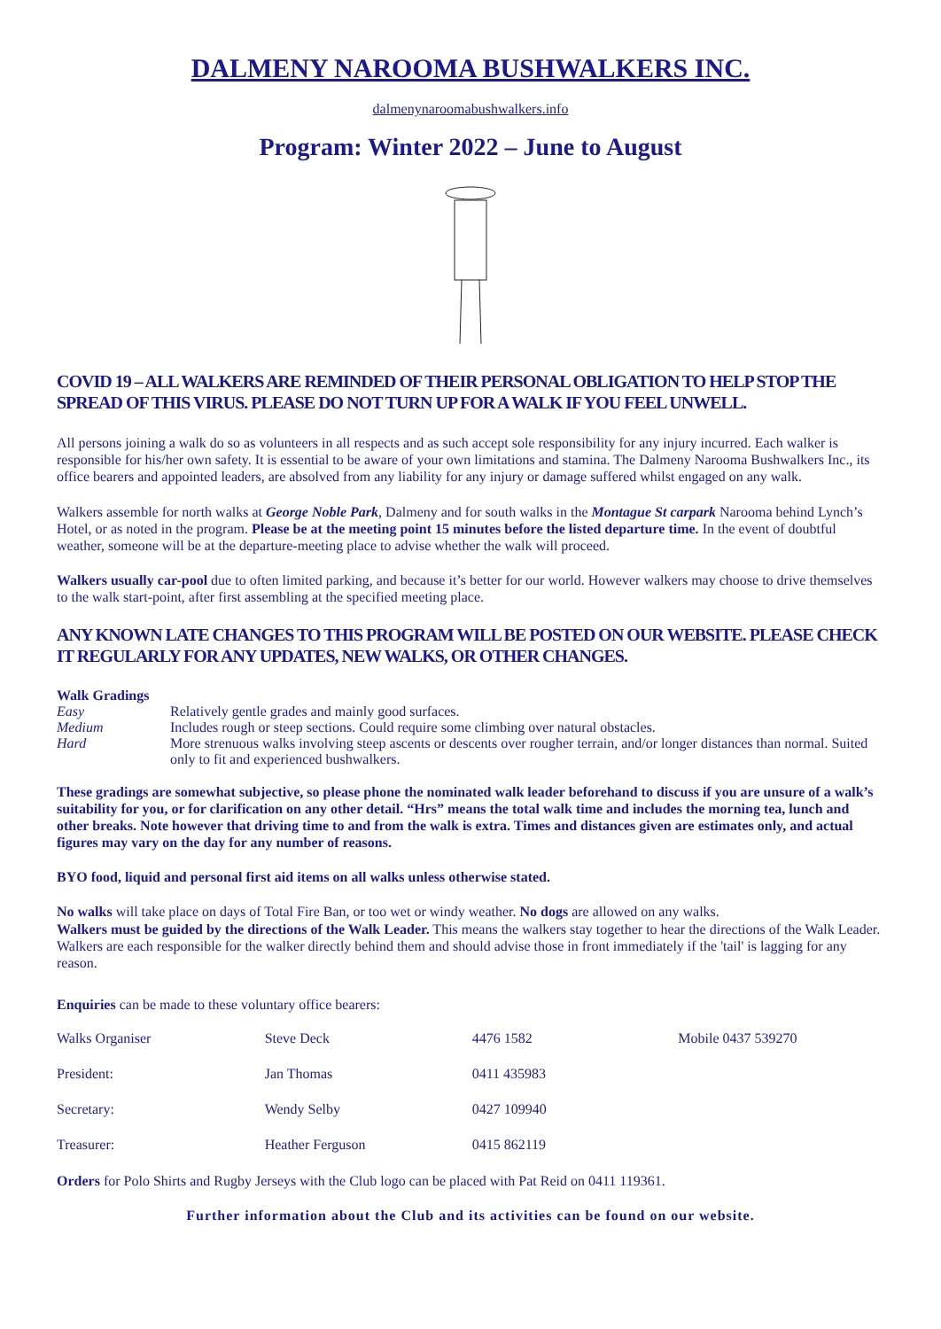DALMENY NAROOMA BUSHWALKERS INC.
dalmenynaroomabushwalkers.info
Program: Winter 2022 – June to August
COVID 19 – ALL WALKERS ARE REMINDED OF THEIR PERSONAL OBLIGATION TO HELP STOP THE SPREAD OF THIS VIRUS. PLEASE DO NOT TURN UP FOR A WALK IF YOU FEEL UNWELL.
All persons joining a walk do so as volunteers in all respects and as such accept sole responsibility for any injury incurred. Each walker is responsible for his/her own safety. It is essential to be aware of your own limitations and stamina. The Dalmeny Narooma Bushwalkers Inc., its office bearers and appointed leaders, are absolved from any liability for any injury or damage suffered whilst engaged on any walk.
Walkers assemble for north walks at George Noble Park, Dalmeny and for south walks in the Montague St carpark Narooma behind Lynch’s Hotel, or as noted in the program. Please be at the meeting point 15 minutes before the listed departure time. In the event of doubtful weather, someone will be at the departure-meeting place to advise whether the walk will proceed.
Walkers usually car-pool due to often limited parking, and because it’s better for our world. However walkers may choose to drive themselves to the walk start-point, after first assembling at the specified meeting place.
ANY KNOWN LATE CHANGES TO THIS PROGRAM WILL BE POSTED ON OUR WEBSITE. PLEASE CHECK IT REGULARLY FOR ANY UPDATES, NEW WALKS, OR OTHER CHANGES.
Walk Gradings
| Easy | Relatively gentle grades and mainly good surfaces. |
| Medium | Includes rough or steep sections. Could require some climbing over natural obstacles. |
| Hard | More strenuous walks involving steep ascents or descents over rougher terrain, and/or longer distances than normal. Suited only to fit and experienced bushwalkers. |
These gradings are somewhat subjective, so please phone the nominated walk leader beforehand to discuss if you are unsure of a walk’s suitability for you, or for clarification on any other detail. “Hrs” means the total walk time and includes the morning tea, lunch and other breaks. Note however that driving time to and from the walk is extra. Times and distances given are estimates only, and actual figures may vary on the day for any number of reasons.
BYO food, liquid and personal first aid items on all walks unless otherwise stated.
No walks will take place on days of Total Fire Ban, or too wet or windy weather. No dogs are allowed on any walks.
Walkers must be guided by the directions of the Walk Leader. This means the walkers stay together to hear the directions of the Walk Leader. Walkers are each responsible for the walker directly behind them and should advise those in front immediately if the 'tail' is lagging for any reason.
Enquiries can be made to these voluntary office bearers:
| Walks Organiser | Steve Deck | 4476 1582 | Mobile 0437 539270 |
| President: | Jan Thomas | 0411 435983 | |
| Secretary: | Wendy Selby | 0427 109940 | |
| Treasurer: | Heather Ferguson | 0415 862119 | |
Orders for Polo Shirts and Rugby Jerseys with the Club logo can be placed with Pat Reid on 0411 119361.
Further information about the Club and its activities can be found on our website.